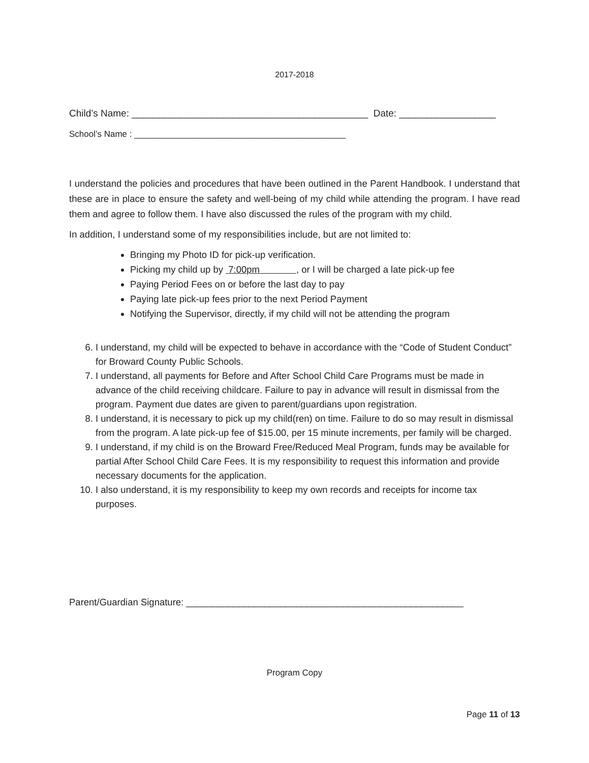2017-2018
Child’s Name: ____________________________________________ Date: __________________
School’s Name : ____________________________________________
I understand the policies and procedures that have been outlined in the Parent Handbook. I understand that these are in place to ensure the safety and well-being of my child while attending the program. I have read them and agree to follow them. I have also discussed the rules of the program with my child.
In addition, I understand some of my responsibilities include, but are not limited to:
Bringing my Photo ID for pick-up verification.
Picking my child up by 7:00pm , or I will be charged a late pick-up fee
Paying Period Fees on or before the last day to pay
Paying late pick-up fees prior to the next Period Payment
Notifying the Supervisor, directly, if my child will not be attending the program
6. I understand, my child will be expected to behave in accordance with the “Code of Student Conduct” for Broward County Public Schools.
7. I understand, all payments for Before and After School Child Care Programs must be made in advance of the child receiving childcare. Failure to pay in advance will result in dismissal from the program. Payment due dates are given to parent/guardians upon registration.
8. I understand, it is necessary to pick up my child(ren) on time. Failure to do so may result in dismissal from the program. A late pick-up fee of $15.00, per 15 minute increments, per family will be charged.
9. I understand, if my child is on the Broward Free/Reduced Meal Program, funds may be available for partial After School Child Care Fees. It is my responsibility to request this information and provide necessary documents for the application.
10. I also understand, it is my responsibility to keep my own records and receipts for income tax purposes.
Parent/Guardian Signature: _____________________________________________________
Program Copy
Page 11 of 13